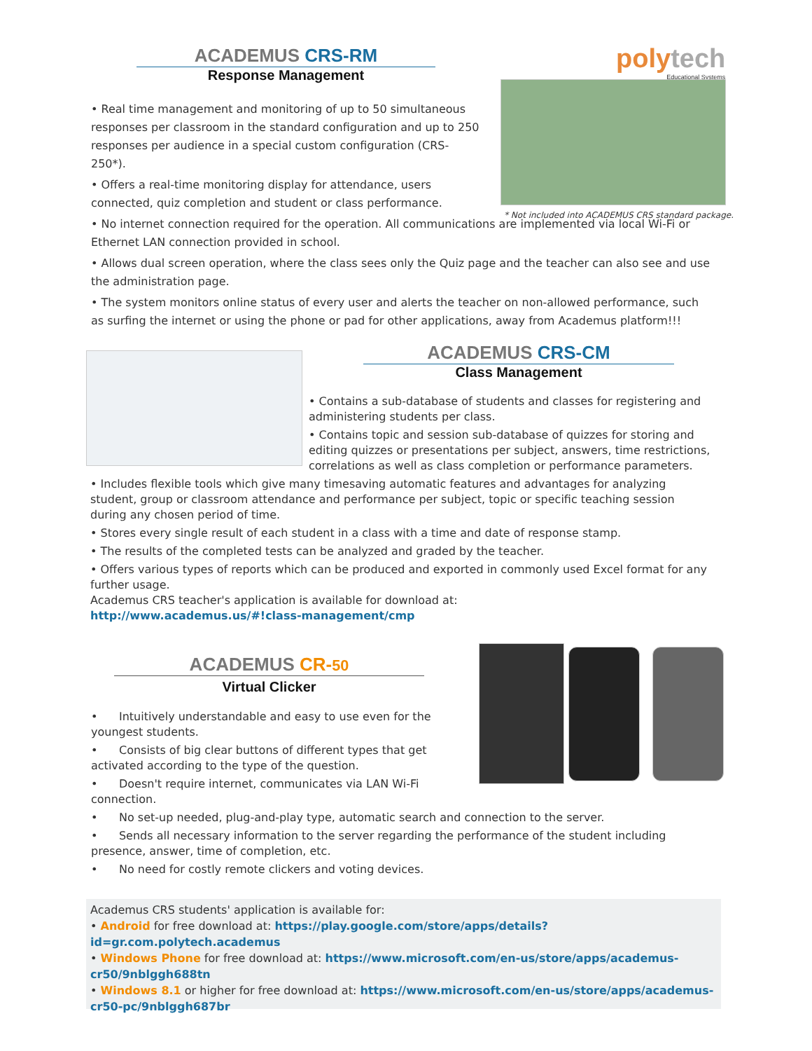ACADEMUS CRS-RM
Response Management
polytech
Educational Systems
* Not included into ACADEMUS CRS standard package.
• Real time management and monitoring of up to 50 simultaneous responses per classroom in the standard configuration and up to 250 responses per audience in a special custom configuration (CRS-250*).
• Offers a real-time monitoring display for attendance, users connected, quiz completion and student or class performance.
• No internet connection required for the operation. All communications are implemented via local Wi-Fi or Ethernet LAN connection provided in school.
• Allows dual screen operation, where the class sees only the Quiz page and the teacher can also see and use the administration page.
• The system monitors online status of every user and alerts the teacher on non-allowed performance, such as surfing the internet or using the phone or pad for other applications, away from Academus platform!!!
ACADEMUS CRS-CM
Class Management
• Contains a sub-database of students and classes for registering and administering students per class.
• Contains topic and session sub-database of quizzes for storing and editing quizzes or presentations per subject, answers, time restrictions, correlations as well as class completion or performance parameters.
• Includes flexible tools which give many timesaving automatic features and advantages for analyzing student, group or classroom attendance and performance per subject, topic or specific teaching session during any chosen period of time.
• Stores every single result of each student in a class with a time and date of response stamp.
• The results of the completed tests can be analyzed and graded by the teacher.
• Offers various types of reports which can be produced and exported in commonly used Excel format for any further usage.
Academus CRS teacher's application is available for download at:
http://www.academus.us/#!class-management/cmp
ACADEMUS CR-50
Virtual Clicker
• Intuitively understandable and easy to use even for the youngest students.
• Consists of big clear buttons of different types that get activated according to the type of the question.
• Doesn't require internet, communicates via LAN Wi-Fi connection.
• No set-up needed, plug-and-play type, automatic search and connection to the server.
• Sends all necessary information to the server regarding the performance of the student including presence, answer, time of completion, etc.
• No need for costly remote clickers and voting devices.
Academus CRS students' application is available for:
• Android for free download at: https://play.google.com/store/apps/details?id=gr.com.polytech.academus
• Windows Phone for free download at: https://www.microsoft.com/en-us/store/apps/academus-cr50/9nblggh688tn
• Windows 8.1 or higher for free download at: https://www.microsoft.com/en-us/store/apps/academus-cr50-pc/9nblggh687br